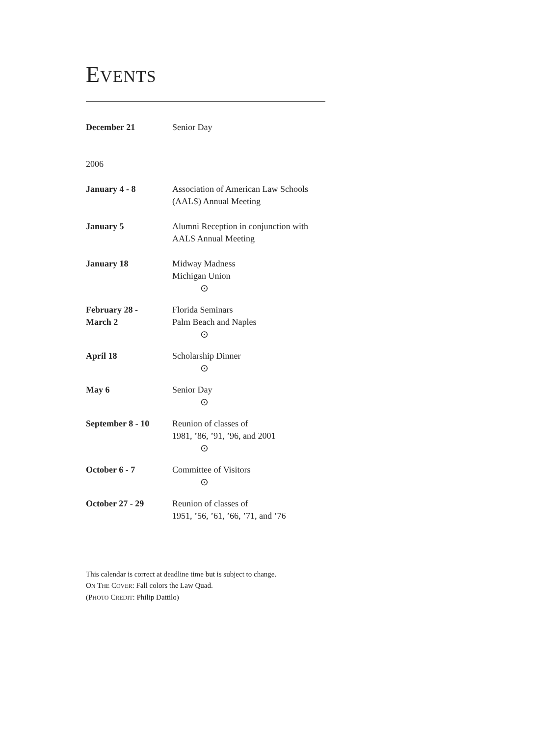EVENTS
| December 21 | Senior Day |
| 2006 | |
| January 4 - 8 | Association of American Law Schools (AALS) Annual Meeting |
| January 5 | Alumni Reception in conjunction with AALS Annual Meeting |
| January 18 | Midway Madness Michigan Union |
| | ⊙ |
| February 28 - March 2 | Florida Seminars Palm Beach and Naples |
| | ⊙ |
| April 18 | Scholarship Dinner |
| | ⊙ |
| May 6 | Senior Day |
| | ⊙ |
| September 8 - 10 | Reunion of classes of 1981, ’86, ’91, ’96, and 2001 |
| | ⊙ |
| October 6 - 7 | Committee of Visitors |
| | ⊙ |
| October 27 - 29 | Reunion of classes of 1951, ’56, ’61, ’66, ’71, and ’76 |
This calendar is correct at deadline time but is subject to change.
ON THE COVER: Fall colors the Law Quad.
(PHOTO CREDIT: Philip Dattilo)